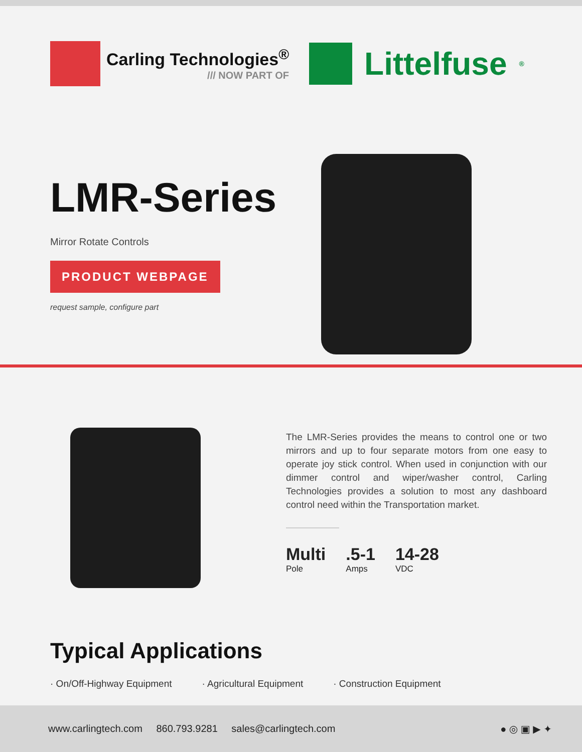Carling Technologies<sup>®</sup>
/// NOW PART OF
Littelfuse<sup>®</sup>
LMR-Series
Mirror Rotate Controls
PRODUCT WEBPAGE
request sample, configure part
The LMR-Series provides the means to control one or two mirrors and up to four separate motors from one easy to operate joy stick control. When used in conjunction with our dimmer control and wiper/washer control, Carling Technologies provides a solution to most any dashboard control need within the Transportation market.
Multi
Pole
.5-1
Amps
14-28
VDC
Typical Applications
· On/Off-Highway Equipment · Agricultural Equipment · Construction Equipment
www.carlingtech.com 860.793.9281 sales@carlingtech.com
● ◎ ▣ ▶ ✦